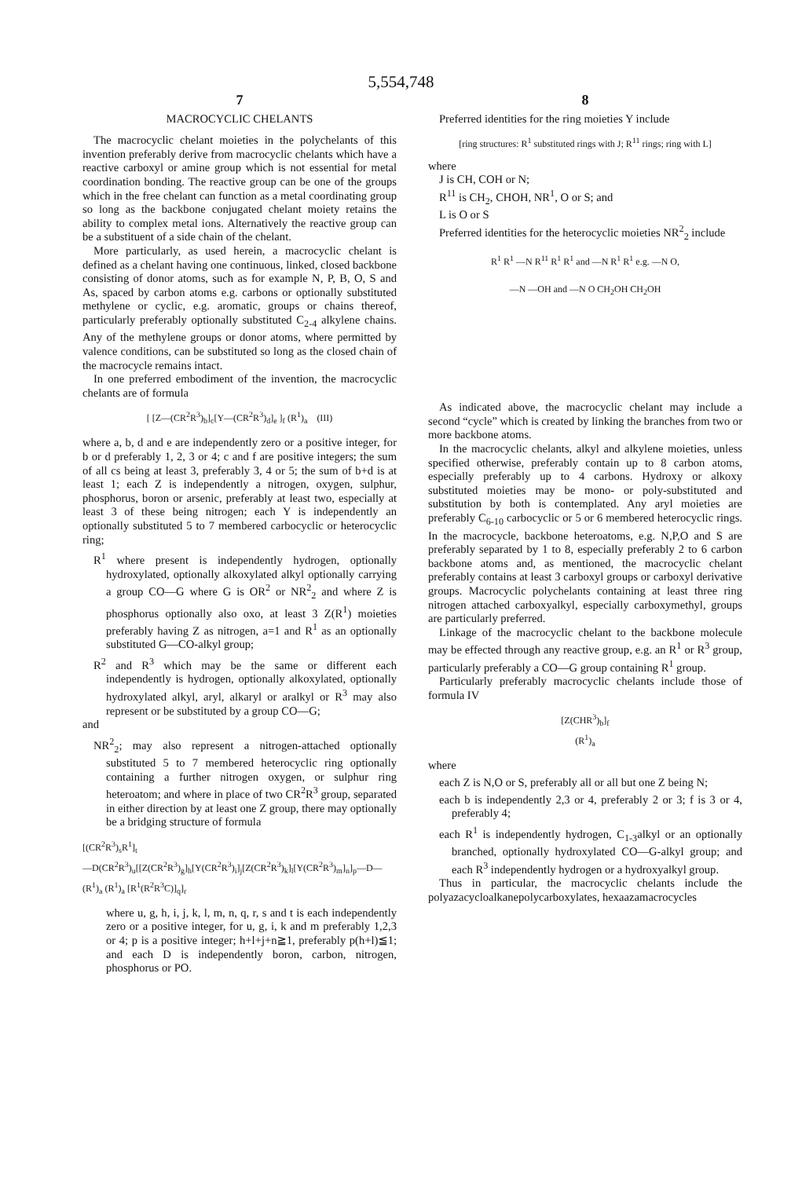5,554,748
7
MACROCYCLIC CHELANTS
The macrocyclic chelant moieties in the polychelants of this invention preferably derive from macrocyclic chelants which have a reactive carboxyl or amine group which is not essential for metal coordination bonding. The reactive group can be one of the groups which in the free chelant can function as a metal coordinating group so long as the backbone conjugated chelant moiety retains the ability to complex metal ions. Alternatively the reactive group can be a substituent of a side chain of the chelant.
More particularly, as used herein, a macrocyclic chelant is defined as a chelant having one continuous, linked, closed backbone consisting of donor atoms, such as for example N, P, B, O, S and As, spaced by carbon atoms e.g. carbons or optionally substituted methylene or cyclic, e.g. aromatic, groups or chains thereof, particularly preferably optionally substituted C<sub>2-4</sub> alkylene chains. Any of the methylene groups or donor atoms, where permitted by valence conditions, can be substituted so long as the closed chain of the macrocycle remains intact.
In one preferred embodiment of the invention, the macrocyclic chelants are of formula
[ [Z—(CR<sup>2</sup>R<sup>3</sup>)<sub>b</sub>]<sub>c</sub>[Y—(CR<sup>2</sup>R<sup>3</sup>)<sub>d</sub>]<sub>e</sub> ]<sub>f</sub> (R<sup>1</sup>)<sub>a</sub> (III)
where a, b, d and e are independently zero or a positive integer, for b or d preferably 1, 2, 3 or 4; c and f are positive integers; the sum of all cs being at least 3, preferably 3, 4 or 5; the sum of b+d is at least 1; each Z is independently a nitrogen, oxygen, sulphur, phosphorus, boron or arsenic, preferably at least two, especially at least 3 of these being nitrogen; each Y is independently an optionally substituted 5 to 7 membered carbocyclic or heterocyclic ring;
R<sup>1</sup> where present is independently hydrogen, optionally hydroxylated, optionally alkoxylated alkyl optionally carrying a group CO—G where G is OR<sup>2</sup> or NR<sup>2</sup><sub>2</sub> and where Z is phosphorus optionally also oxo, at least 3 Z(R<sup>1</sup>) moieties preferably having Z as nitrogen, a=1 and R<sup>1</sup> as an optionally substituted G—CO-alkyl group;
R<sup>2</sup> and R<sup>3</sup> which may be the same or different each independently is hydrogen, optionally alkoxylated, optionally hydroxylated alkyl, aryl, alkaryl or aralkyl or R<sup>3</sup> may also represent or be substituted by a group CO—G;
and
NR<sup>2</sup><sub>2</sub>; may also represent a nitrogen-attached optionally substituted 5 to 7 membered heterocyclic ring optionally containing a further nitrogen oxygen, or sulphur ring heteroatom; and where in place of two CR<sup>2</sup>R<sup>3</sup> group, separated in either direction by at least one Z group, there may optionally be a bridging structure of formula
[(CR<sup>2</sup>R<sup>3</sup>)<sub>s</sub>R<sup>1</sup>]<sub>t</sub>
—D(CR<sup>2</sup>R<sup>3</sup>)<sub>u</sub>[[Z(CR<sup>2</sup>R<sup>3</sup>)<sub>g</sub>]<sub>h</sub>[Y(CR<sup>2</sup>R<sup>3</sup>)<sub>i</sub>]<sub>j</sub>[Z(CR<sup>2</sup>R<sup>3</sup>)<sub>k</sub>]<sub>l</sub>[Y(CR<sup>2</sup>R<sup>3</sup>)<sub>m</sub>]<sub>n</sub>]<sub>p</sub>—D—
(R<sup>1</sup>)<sub>a</sub> (R<sup>1</sup>)<sub>a</sub> [R<sup>1</sup>(R<sup>2</sup>R<sup>3</sup>C)]<sub>q</sub>]<sub>r</sub>
where u, g, h, i, j, k, l, m, n, q, r, s and t is each independently zero or a positive integer, for u, g, i, k and m preferably 1,2,3 or 4; p is a positive integer; h+l+j+n≧1, preferably p(h+l)≦1; and each D is independently boron, carbon, nitrogen, phosphorus or PO.
8
Preferred identities for the ring moieties Y include
[ring structures: R<sup>1</sup> substituted rings with J; R<sup>11</sup> rings; ring with L]
where
J is CH, COH or N;
R<sup>11</sup> is CH<sub>2</sub>, CHOH, NR<sup>1</sup>, O or S; and
L is O or S
Preferred identities for the heterocyclic moieties NR<sup>2</sup><sub>2</sub> include
R<sup>1</sup> R<sup>1</sup> —N R<sup>11</sup> R<sup>1</sup> R<sup>1</sup> and —N R<sup>1</sup> R<sup>1</sup> e.g. —N O,
—N —OH and —N O CH<sub>2</sub>OH CH<sub>2</sub>OH
As indicated above, the macrocyclic chelant may include a second “cycle” which is created by linking the branches from two or more backbone atoms.
In the macrocyclic chelants, alkyl and alkylene moieties, unless specified otherwise, preferably contain up to 8 carbon atoms, especially preferably up to 4 carbons. Hydroxy or alkoxy substituted moieties may be mono- or poly-substituted and substitution by both is contemplated. Any aryl moieties are preferably C<sub>6-10</sub> carbocyclic or 5 or 6 membered heterocyclic rings. In the macrocycle, backbone heteroatoms, e.g. N,P,O and S are preferably separated by 1 to 8, especially preferably 2 to 6 carbon backbone atoms and, as mentioned, the macrocyclic chelant preferably contains at least 3 carboxyl groups or carboxyl derivative groups. Macrocyclic polychelants containing at least three ring nitrogen attached carboxyalkyl, especially carboxymethyl, groups are particularly preferred.
Linkage of the macrocyclic chelant to the backbone molecule may be effected through any reactive group, e.g. an R<sup>1</sup> or R<sup>3</sup> group, particularly preferably a CO—G group containing R<sup>1</sup> group.
Particularly preferably macrocyclic chelants include those of formula IV
[Z(CHR<sup>3</sup>)<sub>b</sub>]<sub>f</sub>
(R<sup>1</sup>)<sub>a</sub>
where
each Z is N,O or S, preferably all or all but one Z being N;
each b is independently 2,3 or 4, preferably 2 or 3; f is 3 or 4, preferably 4;
each R<sup>1</sup> is independently hydrogen, C<sub>1-3</sub>alkyl or an optionally branched, optionally hydroxylated CO—G-alkyl group; and each R<sup>3</sup> independently hydrogen or a hydroxyalkyl group.
Thus in particular, the macrocyclic chelants include the polyazacycloalkanepolycarboxylates, hexaazamacrocycles